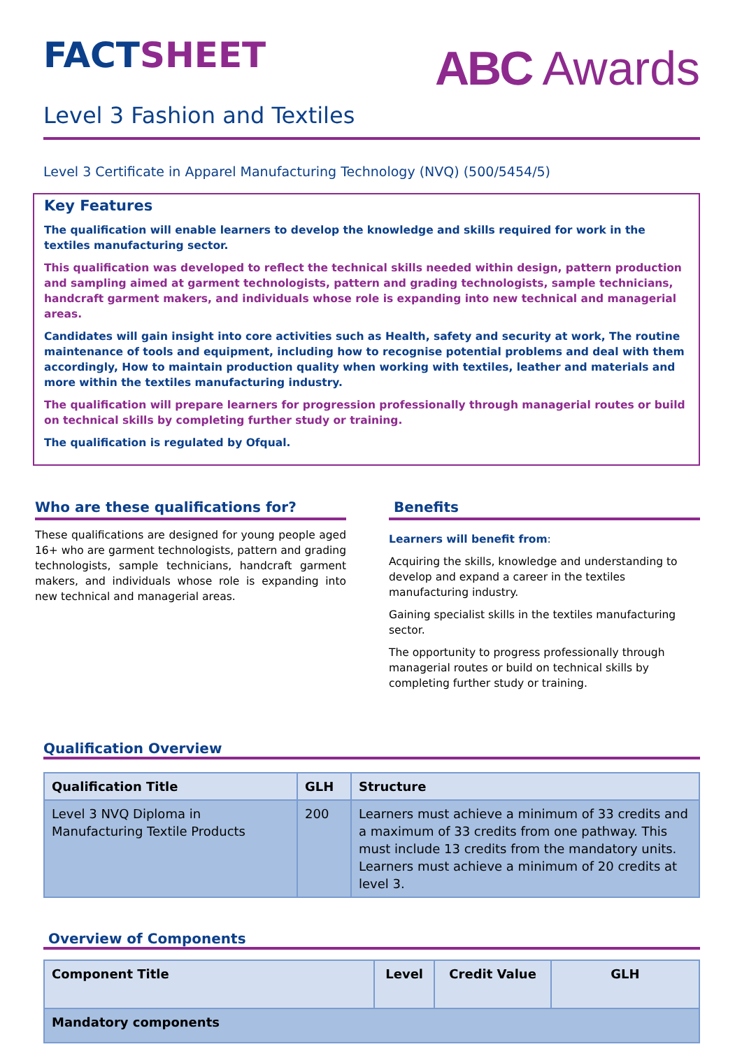FACT SHEET
ABC Awards
Level 3 Fashion and Textiles
Level 3 Certificate in Apparel Manufacturing Technology (NVQ) (500/5454/5)
Key Features
The qualification will enable learners to develop the knowledge and skills required for work in the textiles manufacturing sector.
This qualification was developed to reflect the technical skills needed within design, pattern production and sampling aimed at garment technologists, pattern and grading technologists, sample technicians, handcraft garment makers, and individuals whose role is expanding into new technical and managerial areas.
Candidates will gain insight into core activities such as Health, safety and security at work, The routine maintenance of tools and equipment, including how to recognise potential problems and deal with them accordingly, How to maintain production quality when working with textiles, leather and materials and more within the textiles manufacturing industry.
The qualification will prepare learners for progression professionally through managerial routes or build on technical skills by completing further study or training.
The qualification is regulated by Ofqual.
Who are these qualifications for?
These qualifications are designed for young people aged 16+ who are garment technologists, pattern and grading technologists, sample technicians, handcraft garment makers, and individuals whose role is expanding into new technical and managerial areas.
Benefits
Learners will benefit from:
Acquiring the skills, knowledge and understanding to develop and expand a career in the textiles manufacturing industry.
Gaining specialist skills in the textiles manufacturing sector.
The opportunity to progress professionally through managerial routes or build on technical skills by completing further study or training.
Qualification Overview
| Qualification Title | GLH | Structure |
| --- | --- | --- |
| Level 3 NVQ Diploma in Manufacturing Textile Products | 200 | Learners must achieve a minimum of 33 credits and a maximum of 33 credits from one pathway. This must include 13 credits from the mandatory units. Learners must achieve a minimum of 20 credits at level 3. |
Overview of Components
| Component Title | Level | Credit Value | GLH |
| --- | --- | --- | --- |
| Mandatory components | | | |